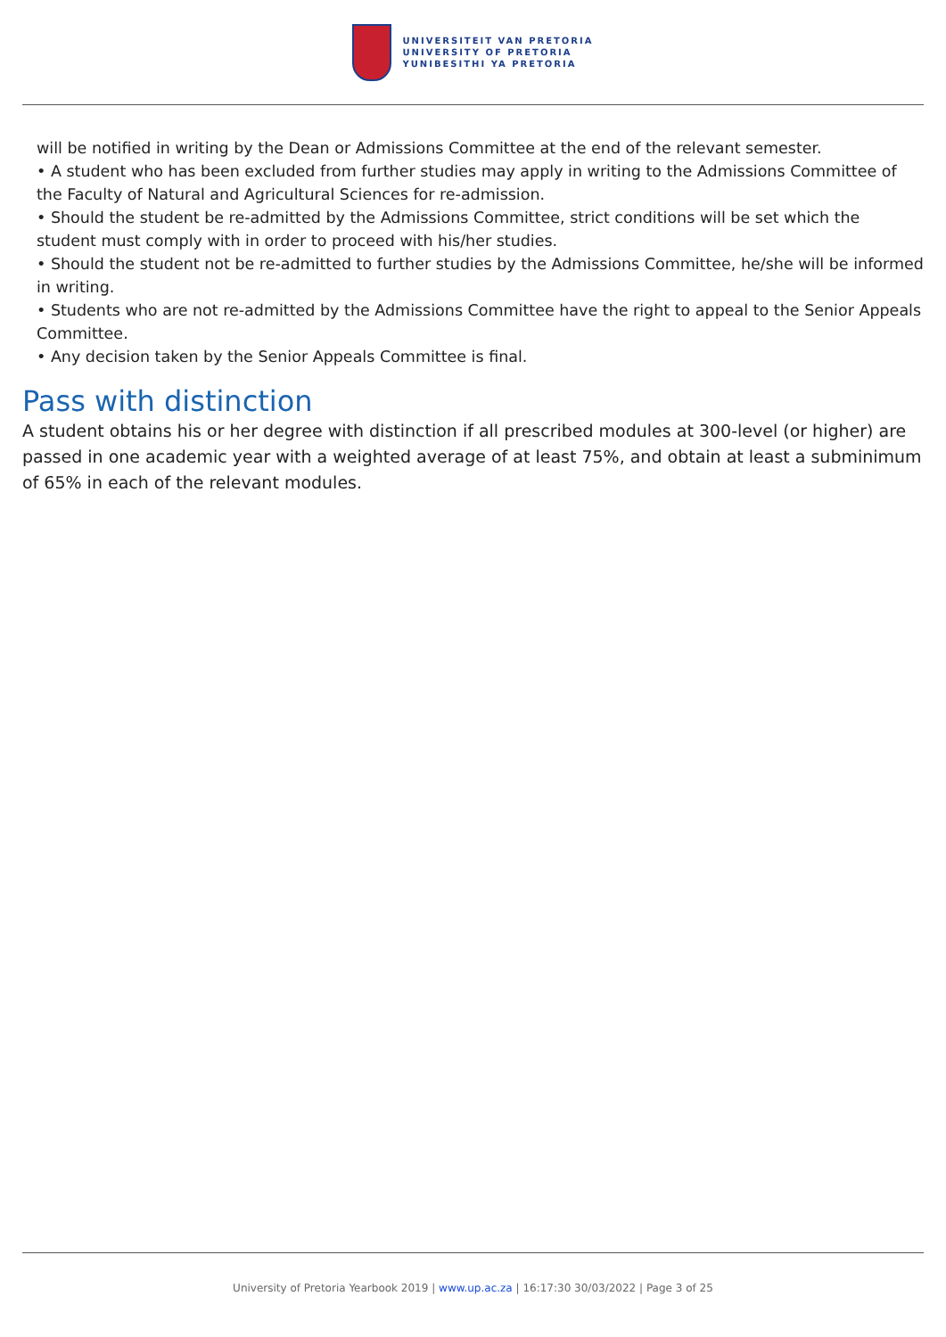UNIVERSITEIT VAN PRETORIA
UNIVERSITY OF PRETORIA
YUNIBESITHI YA PRETORIA
will be notified in writing by the Dean or Admissions Committee at the end of the relevant semester.
• A student who has been excluded from further studies may apply in writing to the Admissions Committee of the Faculty of Natural and Agricultural Sciences for re-admission.
• Should the student be re-admitted by the Admissions Committee, strict conditions will be set which the student must comply with in order to proceed with his/her studies.
• Should the student not be re-admitted to further studies by the Admissions Committee, he/she will be informed in writing.
• Students who are not re-admitted by the Admissions Committee have the right to appeal to the Senior Appeals Committee.
• Any decision taken by the Senior Appeals Committee is final.
Pass with distinction
A student obtains his or her degree with distinction if all prescribed modules at 300-level (or higher) are passed in one academic year with a weighted average of at least 75%, and obtain at least a subminimum of 65% in each of the relevant modules.
University of Pretoria Yearbook 2019 | www.up.ac.za | 16:17:30 30/03/2022 | Page 3 of 25